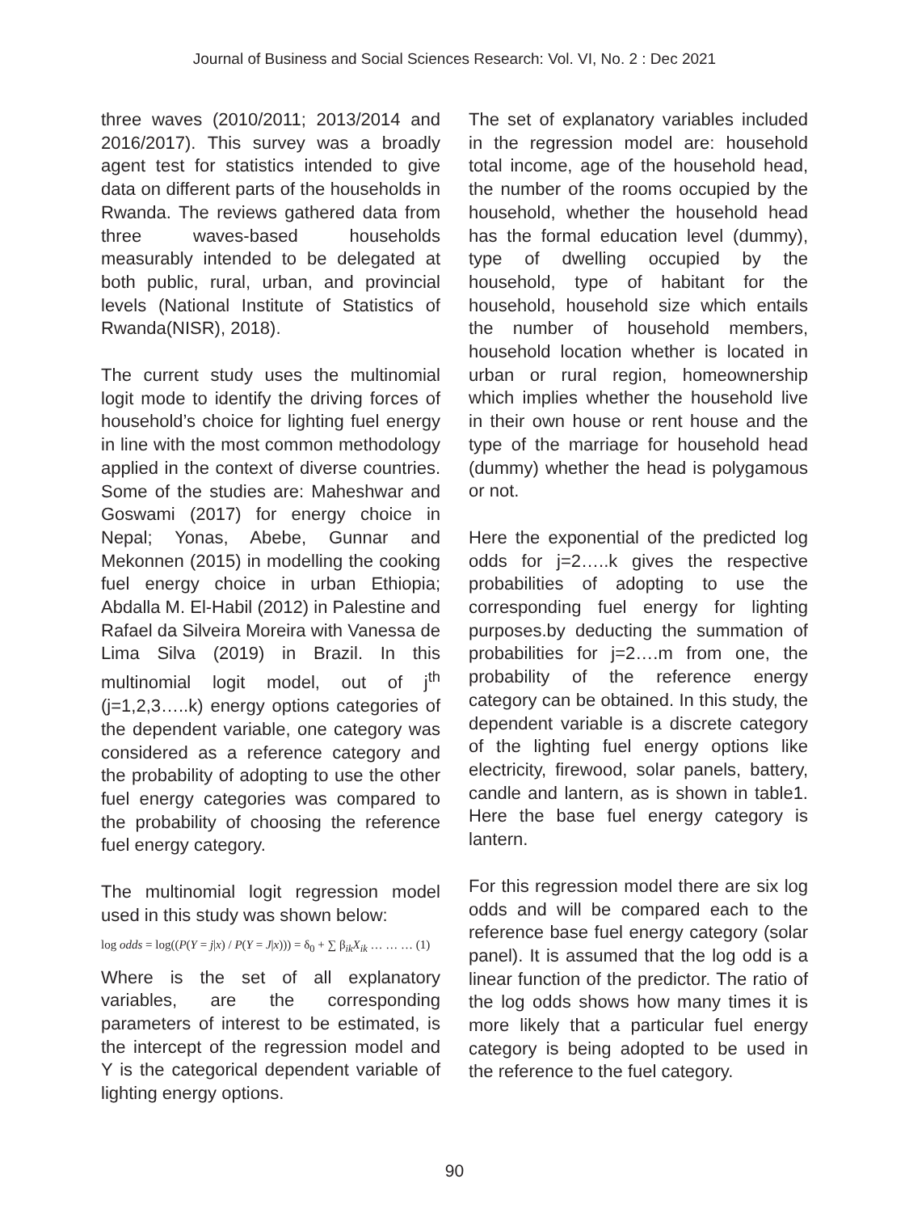Journal of Business and Social Sciences Research: Vol. VI, No. 2 : Dec 2021
three waves (2010/2011; 2013/2014 and 2016/2017). This survey was a broadly agent test for statistics intended to give data on different parts of the households in Rwanda. The reviews gathered data from three waves-based households measurably intended to be delegated at both public, rural, urban, and provincial levels (National Institute of Statistics of Rwanda(NISR), 2018).
The current study uses the multinomial logit mode to identify the driving forces of household’s choice for lighting fuel energy in line with the most common methodology applied in the context of diverse countries. Some of the studies are: Maheshwar and Goswami (2017) for energy choice in Nepal; Yonas, Abebe, Gunnar and Mekonnen (2015) in modelling the cooking fuel energy choice in urban Ethiopia; Abdalla M. El-Habil (2012) in Palestine and Rafael da Silveira Moreira with Vanessa de Lima Silva (2019) in Brazil. In this multinomial logit model, out of j<sup>th</sup> (j=1,2,3…..k) energy options categories of the dependent variable, one category was considered as a reference category and the probability of adopting to use the other fuel energy categories was compared to the probability of choosing the reference fuel energy category.
The multinomial logit regression model used in this study was shown below:
log odds = log((P(Y = j|x) / P(Y = J|x))) = δ<sub>0</sub> + ∑ β<sub>ik</sub>X<sub>ik</sub> … … … (1)
Where is the set of all explanatory variables, are the corresponding parameters of interest to be estimated, is the intercept of the regression model and Y is the categorical dependent variable of lighting energy options.
The set of explanatory variables included in the regression model are: household total income, age of the household head, the number of the rooms occupied by the household, whether the household head has the formal education level (dummy), type of dwelling occupied by the household, type of habitant for the household, household size which entails the number of household members, household location whether is located in urban or rural region, homeownership which implies whether the household live in their own house or rent house and the type of the marriage for household head (dummy) whether the head is polygamous or not.
Here the exponential of the predicted log odds for j=2…..k gives the respective probabilities of adopting to use the corresponding fuel energy for lighting purposes.by deducting the summation of probabilities for j=2….m from one, the probability of the reference energy category can be obtained. In this study, the dependent variable is a discrete category of the lighting fuel energy options like electricity, firewood, solar panels, battery, candle and lantern, as is shown in table1. Here the base fuel energy category is lantern.
For this regression model there are six log odds and will be compared each to the reference base fuel energy category (solar panel). It is assumed that the log odd is a linear function of the predictor. The ratio of the log odds shows how many times it is more likely that a particular fuel energy category is being adopted to be used in the reference to the fuel category.
90